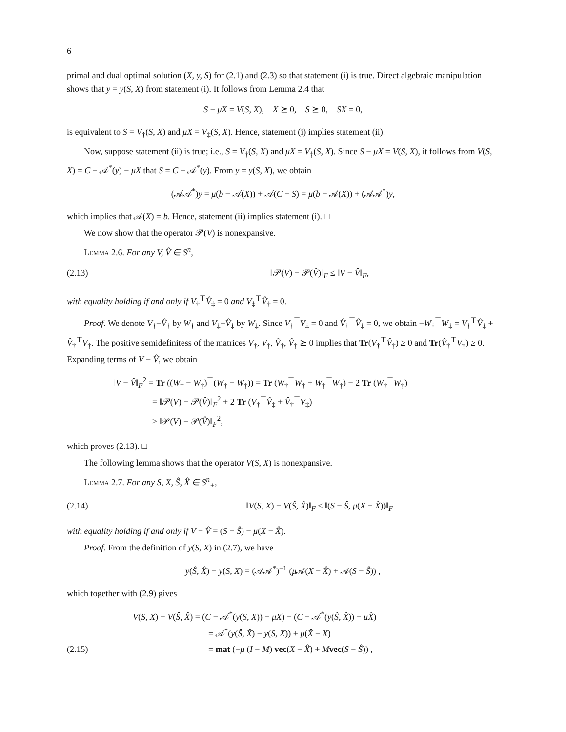6
primal and dual optimal solution (X, y, S) for (2.1) and (2.3) so that statement (i) is true. Direct algebraic manipulation shows that y = y(S, X) from statement (i). It follows from Lemma 2.4 that
S − μX = V(S, X), X ⪰ 0, S ⪰ 0, SX = 0,
is equivalent to S = V<sub>†</sub>(S, X) and μX = V<sub>‡</sub>(S, X). Hence, statement (i) implies statement (ii).
Now, suppose statement (ii) is true; i.e., S = V<sub>†</sub>(S, X) and μX = V<sub>‡</sub>(S, X). Since S − μX = V(S, X), it follows from V(S, X) = C − 𝒜<sup>*</sup>(y) − μX that S = C − 𝒜<sup>*</sup>(y). From y = y(S, X), we obtain
(𝒜𝒜<sup>*</sup>)y = μ(b − 𝒜(X)) + 𝒜(C − S) = μ(b − 𝒜(X)) + (𝒜𝒜<sup>*</sup>)y,
which implies that 𝒜(X) = b. Hence, statement (ii) implies statement (i). □
We now show that the operator 𝒫(V) is nonexpansive.
Lemma 2.6. For any V, V̂ ∈ S<sup>n</sup>,
(2.13) ‖𝒫(V) − 𝒫(V̂)‖<sub>F</sub> ≤ ‖V − V̂‖<sub>F</sub>,
with equality holding if and only if V<sub>†</sub><sup>⊤</sup>V̂<sub>‡</sub> = 0 and V<sub>‡</sub><sup>⊤</sup>V̂<sub>†</sub> = 0.
Proof. We denote V<sub>†</sub>−V̂<sub>†</sub> by W<sub>†</sub> and V<sub>‡</sub>−V̂<sub>‡</sub> by W<sub>‡</sub>. Since V<sub>†</sub><sup>⊤</sup>V<sub>‡</sub> = 0 and V̂<sub>†</sub><sup>⊤</sup>V̂<sub>‡</sub> = 0, we obtain −W<sub>†</sub><sup>⊤</sup>W<sub>‡</sub> = V<sub>†</sub><sup>⊤</sup>V̂<sub>‡</sub> + V̂<sub>†</sub><sup>⊤</sup>V<sub>‡</sub>. The positive semidefinitess of the matrices V<sub>†</sub>, V<sub>‡</sub>, V̂<sub>†</sub>, V̂<sub>‡</sub> ⪰ 0 implies that Tr(V<sub>†</sub><sup>⊤</sup>V̂<sub>‡</sub>) ≥ 0 and Tr(V̂<sub>†</sub><sup>⊤</sup>V<sub>‡</sub>) ≥ 0. Expanding terms of V − V̂, we obtain
‖V − V̂‖<sub>F</sub><sup>2</sup> = Tr ((W<sub>†</sub> − W<sub>‡</sub>)<sup>⊤</sup>(W<sub>†</sub> − W<sub>‡</sub>)) = Tr (W<sub>†</sub><sup>⊤</sup>W<sub>†</sub> + W<sub>‡</sub><sup>⊤</sup>W<sub>‡</sub>) − 2 Tr (W<sub>†</sub><sup>⊤</sup>W<sub>‡</sub>)
= ‖𝒫(V) − 𝒫(V̂)‖<sub>F</sub><sup>2</sup> + 2 Tr (V<sub>†</sub><sup>⊤</sup>V̂<sub>‡</sub> + V̂<sub>†</sub><sup>⊤</sup>V<sub>‡</sub>)
≥ ‖𝒫(V) − 𝒫(V̂)‖<sub>F</sub><sup>2</sup>,
which proves (2.13). □
The following lemma shows that the operator V(S, X) is nonexpansive.
Lemma 2.7. For any S, X, Ŝ, X̂ ∈ S<sup>n</sup><sub>+</sub>,
(2.14) ‖V(S, X) − V(Ŝ, X̂)‖<sub>F</sub> ≤ ‖(S − Ŝ, μ(X − X̂))‖<sub>F</sub>
with equality holding if and only if V − V̂ = (S − Ŝ) − μ(X − X̂).
Proof. From the definition of y(S, X) in (2.7), we have
y(Ŝ, X̂) − y(S, X) = (𝒜𝒜<sup>*</sup>)<sup>−1</sup> (μ 𝒜(X − X̂) + 𝒜(S − Ŝ)) ,
which together with (2.9) gives
V(S, X) − V(Ŝ, X̂) = (C − 𝒜<sup>*</sup>(y(S, X)) − μX) − (C − 𝒜<sup>*</sup>(y(Ŝ, X̂)) − μX̂)
= 𝒜<sup>*</sup>(y(Ŝ, X̂) − y(S, X)) + μ(X̂ − X)
(2.15) = mat (−μ (I − M) vec(X − X̂) + Mvec(S − Ŝ)) ,